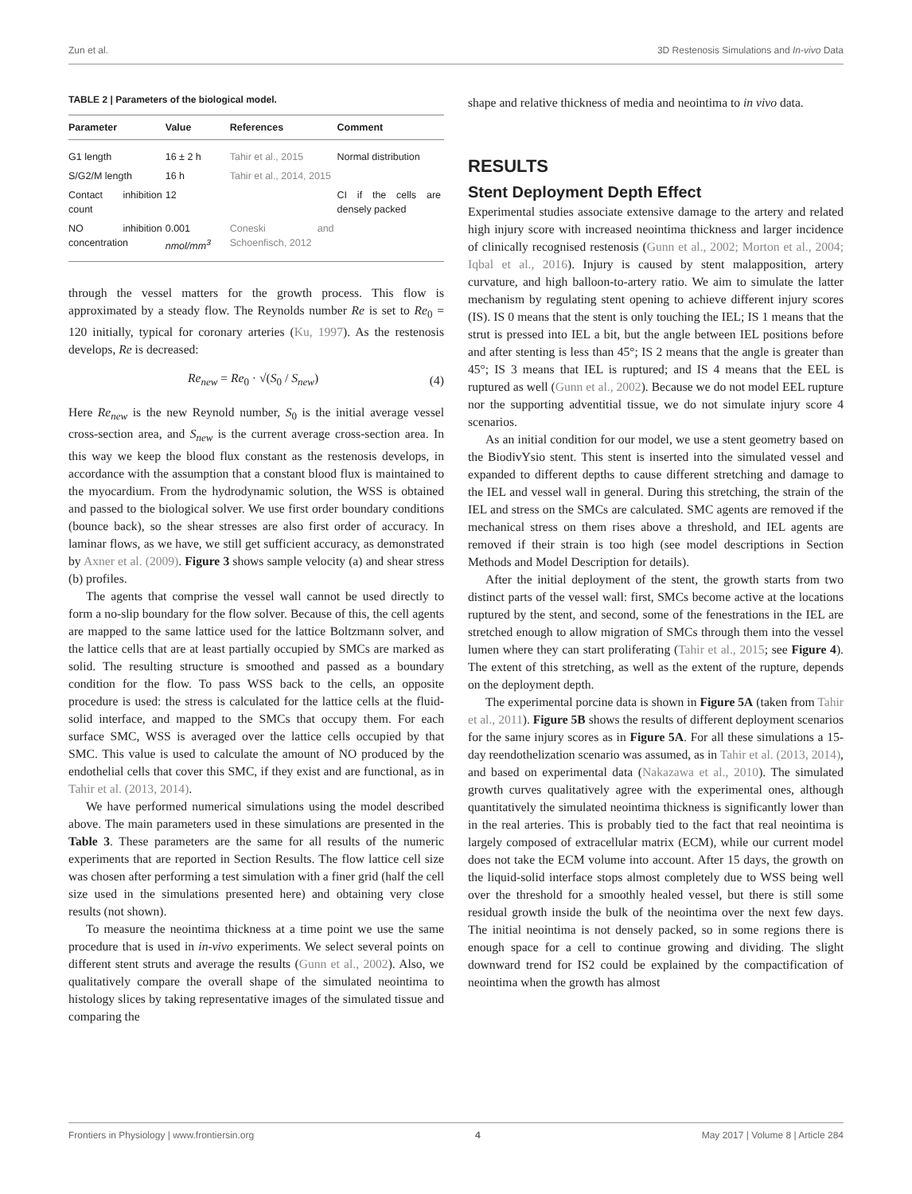Zun et al. 3D Restenosis Simulations and In-vivo Data
TABLE 2 | Parameters of the biological model.
| Parameter | Value | References | Comment |
| --- | --- | --- | --- |
| G1 length | 16 ± 2 h | Tahir et al., 2015 | Normal distribution |
| S/G2/M length | 16 h | Tahir et al., 2014, 2015 | |
| Contact inhibition count | 12 | | CI if the cells are densely packed |
| NO inhibition concentration | 0.001 nmol/mm<sup>3</sup> | Coneski and Schoenfisch, 2012 | |
through the vessel matters for the growth process. This flow is approximated by a steady flow. The Reynolds number Re is set to Re<sub>0</sub> = 120 initially, typical for coronary arteries (Ku, 1997). As the restenosis develops, Re is decreased:
Re<sub>new</sub> = Re<sub>0</sub> · √(S<sub>0</sub> / S<sub>new</sub>) (4)
Here Re<sub>new</sub> is the new Reynold number, S<sub>0</sub> is the initial average vessel cross-section area, and S<sub>new</sub> is the current average cross-section area. In this way we keep the blood flux constant as the restenosis develops, in accordance with the assumption that a constant blood flux is maintained to the myocardium. From the hydrodynamic solution, the WSS is obtained and passed to the biological solver. We use first order boundary conditions (bounce back), so the shear stresses are also first order of accuracy. In laminar flows, as we have, we still get sufficient accuracy, as demonstrated by Axner et al. (2009). Figure 3 shows sample velocity (a) and shear stress (b) profiles.
The agents that comprise the vessel wall cannot be used directly to form a no-slip boundary for the flow solver. Because of this, the cell agents are mapped to the same lattice used for the lattice Boltzmann solver, and the lattice cells that are at least partially occupied by SMCs are marked as solid. The resulting structure is smoothed and passed as a boundary condition for the flow. To pass WSS back to the cells, an opposite procedure is used: the stress is calculated for the lattice cells at the fluid-solid interface, and mapped to the SMCs that occupy them. For each surface SMC, WSS is averaged over the lattice cells occupied by that SMC. This value is used to calculate the amount of NO produced by the endothelial cells that cover this SMC, if they exist and are functional, as in Tahir et al. (2013, 2014).
We have performed numerical simulations using the model described above. The main parameters used in these simulations are presented in the Table 3. These parameters are the same for all results of the numeric experiments that are reported in Section Results. The flow lattice cell size was chosen after performing a test simulation with a finer grid (half the cell size used in the simulations presented here) and obtaining very close results (not shown).
To measure the neointima thickness at a time point we use the same procedure that is used in in-vivo experiments. We select several points on different stent struts and average the results (Gunn et al., 2002). Also, we qualitatively compare the overall shape of the simulated neointima to histology slices by taking representative images of the simulated tissue and comparing the
shape and relative thickness of media and neointima to in vivo data.
RESULTS
Stent Deployment Depth Effect
Experimental studies associate extensive damage to the artery and related high injury score with increased neointima thickness and larger incidence of clinically recognised restenosis (Gunn et al., 2002; Morton et al., 2004; Iqbal et al., 2016). Injury is caused by stent malapposition, artery curvature, and high balloon-to-artery ratio. We aim to simulate the latter mechanism by regulating stent opening to achieve different injury scores (IS). IS 0 means that the stent is only touching the IEL; IS 1 means that the strut is pressed into IEL a bit, but the angle between IEL positions before and after stenting is less than 45°; IS 2 means that the angle is greater than 45°; IS 3 means that IEL is ruptured; and IS 4 means that the EEL is ruptured as well (Gunn et al., 2002). Because we do not model EEL rupture nor the supporting adventitial tissue, we do not simulate injury score 4 scenarios.
As an initial condition for our model, we use a stent geometry based on the BiodivYsio stent. This stent is inserted into the simulated vessel and expanded to different depths to cause different stretching and damage to the IEL and vessel wall in general. During this stretching, the strain of the IEL and stress on the SMCs are calculated. SMC agents are removed if the mechanical stress on them rises above a threshold, and IEL agents are removed if their strain is too high (see model descriptions in Section Methods and Model Description for details).
After the initial deployment of the stent, the growth starts from two distinct parts of the vessel wall: first, SMCs become active at the locations ruptured by the stent, and second, some of the fenestrations in the IEL are stretched enough to allow migration of SMCs through them into the vessel lumen where they can start proliferating (Tahir et al., 2015; see Figure 4). The extent of this stretching, as well as the extent of the rupture, depends on the deployment depth.
The experimental porcine data is shown in Figure 5A (taken from Tahir et al., 2011). Figure 5B shows the results of different deployment scenarios for the same injury scores as in Figure 5A. For all these simulations a 15-day reendothelization scenario was assumed, as in Tahir et al. (2013, 2014), and based on experimental data (Nakazawa et al., 2010). The simulated growth curves qualitatively agree with the experimental ones, although quantitatively the simulated neointima thickness is significantly lower than in the real arteries. This is probably tied to the fact that real neointima is largely composed of extracellular matrix (ECM), while our current model does not take the ECM volume into account. After 15 days, the growth on the liquid-solid interface stops almost completely due to WSS being well over the threshold for a smoothly healed vessel, but there is still some residual growth inside the bulk of the neointima over the next few days. The initial neointima is not densely packed, so in some regions there is enough space for a cell to continue growing and dividing. The slight downward trend for IS2 could be explained by the compactification of neointima when the growth has almost
Frontiers in Physiology | www.frontiersin.org 4 May 2017 | Volume 8 | Article 284